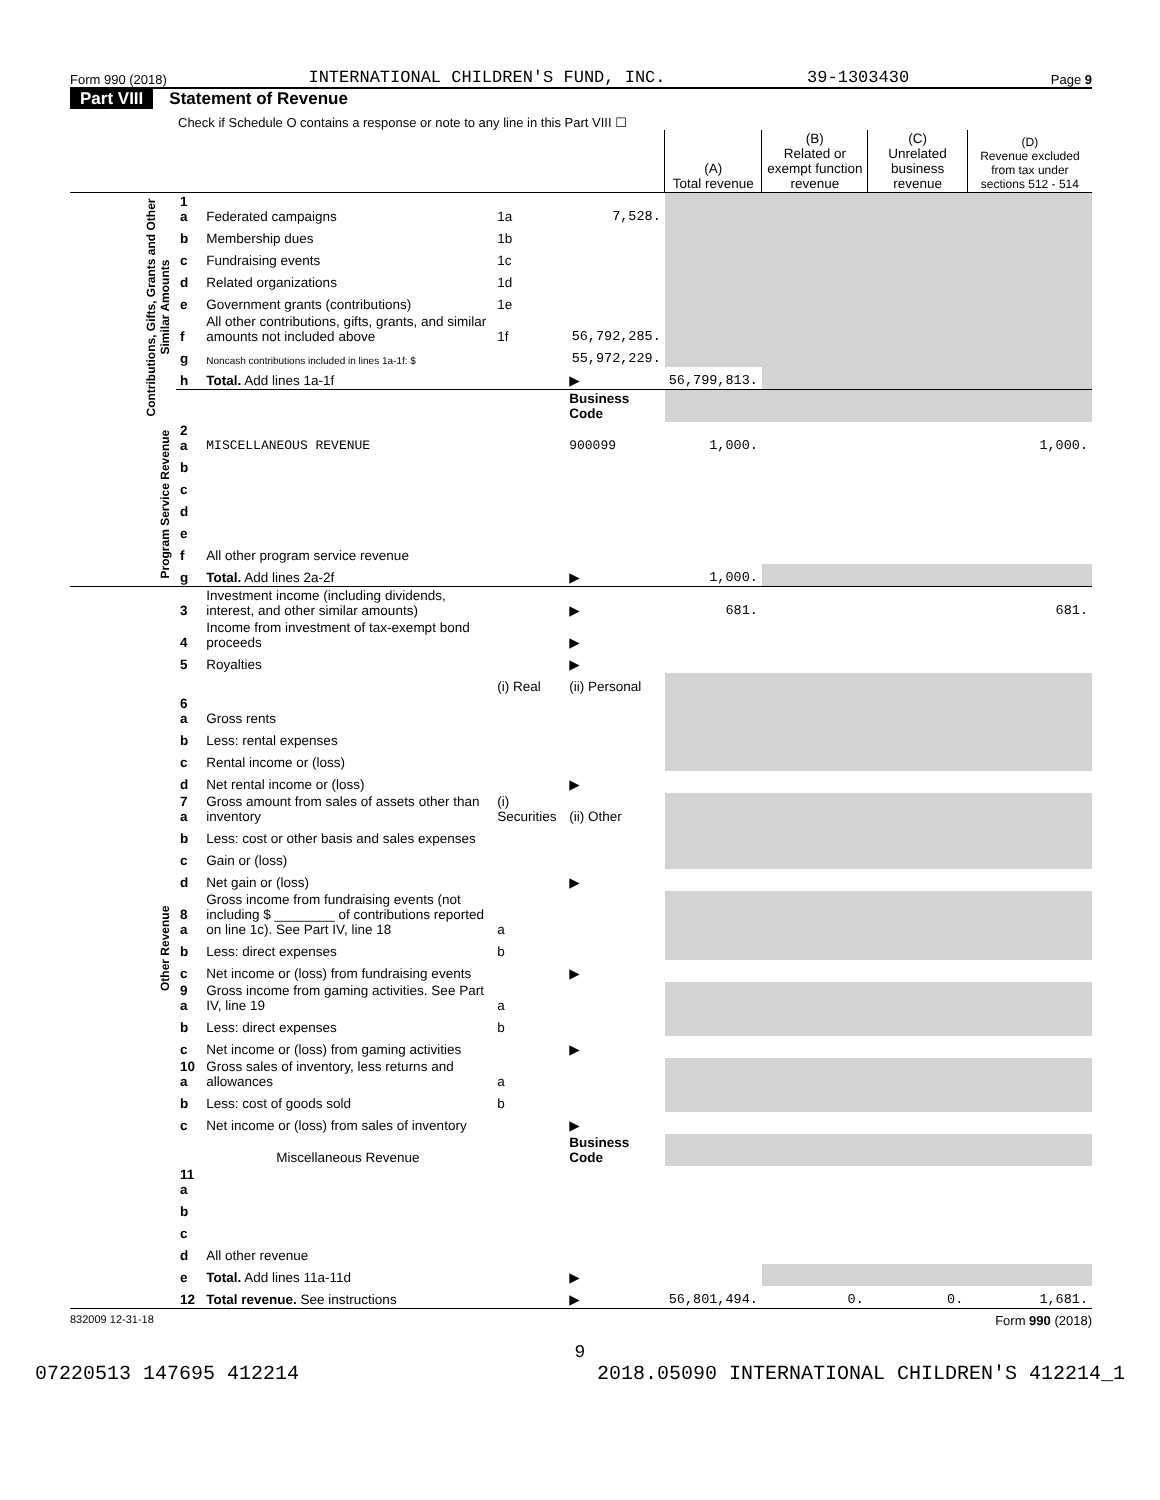Form 990 (2018) INTERNATIONAL CHILDREN'S FUND, INC. 39-1303430 Page 9
Part VIII Statement of Revenue
Check if Schedule O contains a response or note to any line in this Part VIII ☐
| | | | | | (A) Total revenue | (B) Related or exempt function revenue | (C) Unrelated business revenue | (D) Revenue excluded from tax under sections 512 - 514 |
| --- | --- | --- | --- | --- | --- | --- | --- | --- |
| Contributions, Gifts, Grants and Other Similar Amounts | 1 a | Federated campaigns | 1a | 7,528. | | | | |
| | b | Membership dues | 1b | | | | | |
| | c | Fundraising events | 1c | | | | | |
| | d | Related organizations | 1d | | | | | |
| | e | Government grants (contributions) | 1e | | | | | |
| | f | All other contributions, gifts, grants, and similar amounts not included above | 1f | 56,792,285. | | | | |
| | g | Noncash contributions included in lines 1a-1f: $ | | 55,972,229. | | | | |
| | h | Total. Add lines 1a-1f | | ▶ | 56,799,813. | | | |
| | | | | Business Code | | | | |
| Program Service Revenue | 2 a | MISCELLANEOUS REVENUE | | 900099 | 1,000. | | | 1,000. |
| | b | | | | | | | |
| | c | | | | | | | |
| | d | | | | | | | |
| | e | | | | | | | |
| | f | All other program service revenue | | | | | | |
| | g | Total. Add lines 2a-2f | | ▶ | 1,000. | | | |
| Other Revenue | 3 | Investment income (including dividends, interest, and other similar amounts) | | ▶ | 681. | | | 681. |
| | 4 | Income from investment of tax-exempt bond proceeds | | ▶ | | | | |
| | 5 | Royalties | | ▶ | | | | |
| | | | (i) Real | (ii) Personal | | | | |
| | 6 a | Gross rents | | | | | | |
| | b | Less: rental expenses | | | | | | |
| | c | Rental income or (loss) | | | | | | |
| | d | Net rental income or (loss) | | ▶ | | | | |
| | 7 a | Gross amount from sales of assets other than inventory | (i) Securities | (ii) Other | | | | |
| | b | Less: cost or other basis and sales expenses | | | | | | |
| | c | Gain or (loss) | | | | | | |
| | d | Net gain or (loss) | | ▶ | | | | |
| | 8 a | Gross income from fundraising events (not including $ ________ of contributions reported on line 1c). See Part IV, line 18 | a | | | | | |
| | b | Less: direct expenses | b | | | | | |
| | c | Net income or (loss) from fundraising events | | ▶ | | | | |
| | 9 a | Gross income from gaming activities. See Part IV, line 19 | a | | | | | |
| | b | Less: direct expenses | b | | | | | |
| | c | Net income or (loss) from gaming activities | | ▶ | | | | |
| | 10 a | Gross sales of inventory, less returns and allowances | a | | | | | |
| | b | Less: cost of goods sold | b | | | | | |
| | c | Net income or (loss) from sales of inventory | | ▶ | | | | |
| | | Miscellaneous Revenue | | Business Code | | | | |
| | 11 a | | | | | | | |
| | b | | | | | | | |
| | c | | | | | | | |
| | d | All other revenue | | | | | | |
| | e | Total. Add lines 11a-11d | | ▶ | | | | |
| | 12 | Total revenue. See instructions | | ▶ | 56,801,494. | 0. | 0. | 1,681. |
832009 12-31-18 Form 990 (2018)
9
07220513 147695 412214 2018.05090 INTERNATIONAL CHILDREN'S 412214_1